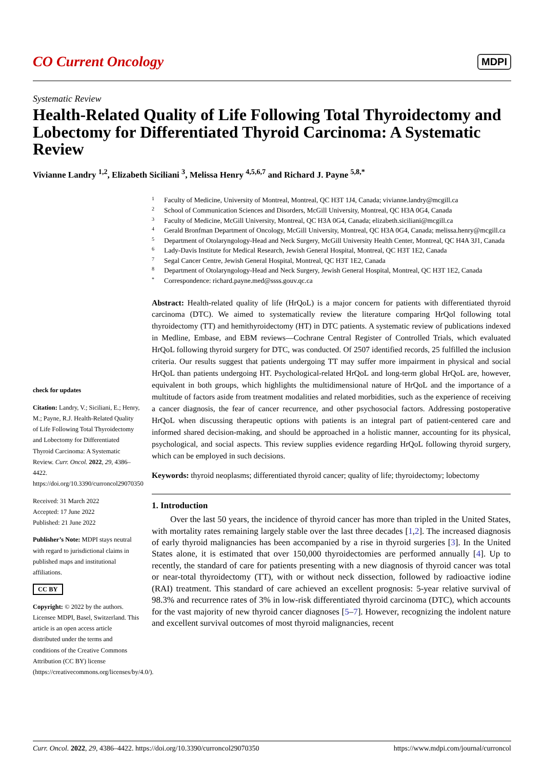CO Current Oncology
MDPI
Systematic Review
Health-Related Quality of Life Following Total Thyroidectomy and Lobectomy for Differentiated Thyroid Carcinoma: A Systematic Review
Vivianne Landry <sup>1,2</sup>, Elizabeth Siciliani <sup>3</sup>, Melissa Henry <sup>4,5,6,7</sup> and Richard J. Payne <sup>5,8,*</sup>
check for updates
Citation: Landry, V.; Siciliani, E.; Henry, M.; Payne, R.J. Health-Related Quality of Life Following Total Thyroidectomy and Lobectomy for Differentiated Thyroid Carcinoma: A Systematic Review. Curr. Oncol. 2022, 29, 4386–4422. https://doi.org/10.3390/curroncol29070350
Received: 31 March 2022
Accepted: 17 June 2022
Published: 21 June 2022
Publisher’s Note: MDPI stays neutral with regard to jurisdictional claims in published maps and institutional affiliations.
CC BY
Copyright: © 2022 by the authors. Licensee MDPI, Basel, Switzerland. This article is an open access article distributed under the terms and conditions of the Creative Commons Attribution (CC BY) license (https://creativecommons.org/licenses/by/4.0/).
1 Faculty of Medicine, University of Montreal, Montreal, QC H3T 1J4, Canada; vivianne.landry@mcgill.ca
2 School of Communication Sciences and Disorders, McGill University, Montreal, QC H3A 0G4, Canada
3 Faculty of Medicine, McGill University, Montreal, QC H3A 0G4, Canada; elizabeth.siciliani@mcgill.ca
4 Gerald Bronfman Department of Oncology, McGill University, Montreal, QC H3A 0G4, Canada; melissa.henry@mcgill.ca
5 Department of Otolaryngology-Head and Neck Surgery, McGill University Health Center, Montreal, QC H4A 3J1, Canada
6 Lady-Davis Institute for Medical Research, Jewish General Hospital, Montreal, QC H3T 1E2, Canada
7 Segal Cancer Centre, Jewish General Hospital, Montreal, QC H3T 1E2, Canada
8 Department of Otolaryngology-Head and Neck Surgery, Jewish General Hospital, Montreal, QC H3T 1E2, Canada
* Correspondence: richard.payne.med@ssss.gouv.qc.ca
Abstract: Health-related quality of life (HrQoL) is a major concern for patients with differentiated thyroid carcinoma (DTC). We aimed to systematically review the literature comparing HrQol following total thyroidectomy (TT) and hemithyroidectomy (HT) in DTC patients. A systematic review of publications indexed in Medline, Embase, and EBM reviews—Cochrane Central Register of Controlled Trials, which evaluated HrQoL following thyroid surgery for DTC, was conducted. Of 2507 identified records, 25 fulfilled the inclusion criteria. Our results suggest that patients undergoing TT may suffer more impairment in physical and social HrQoL than patients undergoing HT. Psychological-related HrQoL and long-term global HrQoL are, however, equivalent in both groups, which highlights the multidimensional nature of HrQoL and the importance of a multitude of factors aside from treatment modalities and related morbidities, such as the experience of receiving a cancer diagnosis, the fear of cancer recurrence, and other psychosocial factors. Addressing postoperative HrQoL when discussing therapeutic options with patients is an integral part of patient-centered care and informed shared decision-making, and should be approached in a holistic manner, accounting for its physical, psychological, and social aspects. This review supplies evidence regarding HrQoL following thyroid surgery, which can be employed in such decisions.
Keywords: thyroid neoplasms; differentiated thyroid cancer; quality of life; thyroidectomy; lobectomy
1. Introduction
Over the last 50 years, the incidence of thyroid cancer has more than tripled in the United States, with mortality rates remaining largely stable over the last three decades [1,2]. The increased diagnosis of early thyroid malignancies has been accompanied by a rise in thyroid surgeries [3]. In the United States alone, it is estimated that over 150,000 thyroidectomies are performed annually [4]. Up to recently, the standard of care for patients presenting with a new diagnosis of thyroid cancer was total or near-total thyroidectomy (TT), with or without neck dissection, followed by radioactive iodine (RAI) treatment. This standard of care achieved an excellent prognosis: 5-year relative survival of 98.3% and recurrence rates of 3% in low-risk differentiated thyroid carcinoma (DTC), which accounts for the vast majority of new thyroid cancer diagnoses [5–7]. However, recognizing the indolent nature and excellent survival outcomes of most thyroid malignancies, recent
Curr. Oncol. 2022, 29, 4386–4422. https://doi.org/10.3390/curroncol29070350 https://www.mdpi.com/journal/curroncol